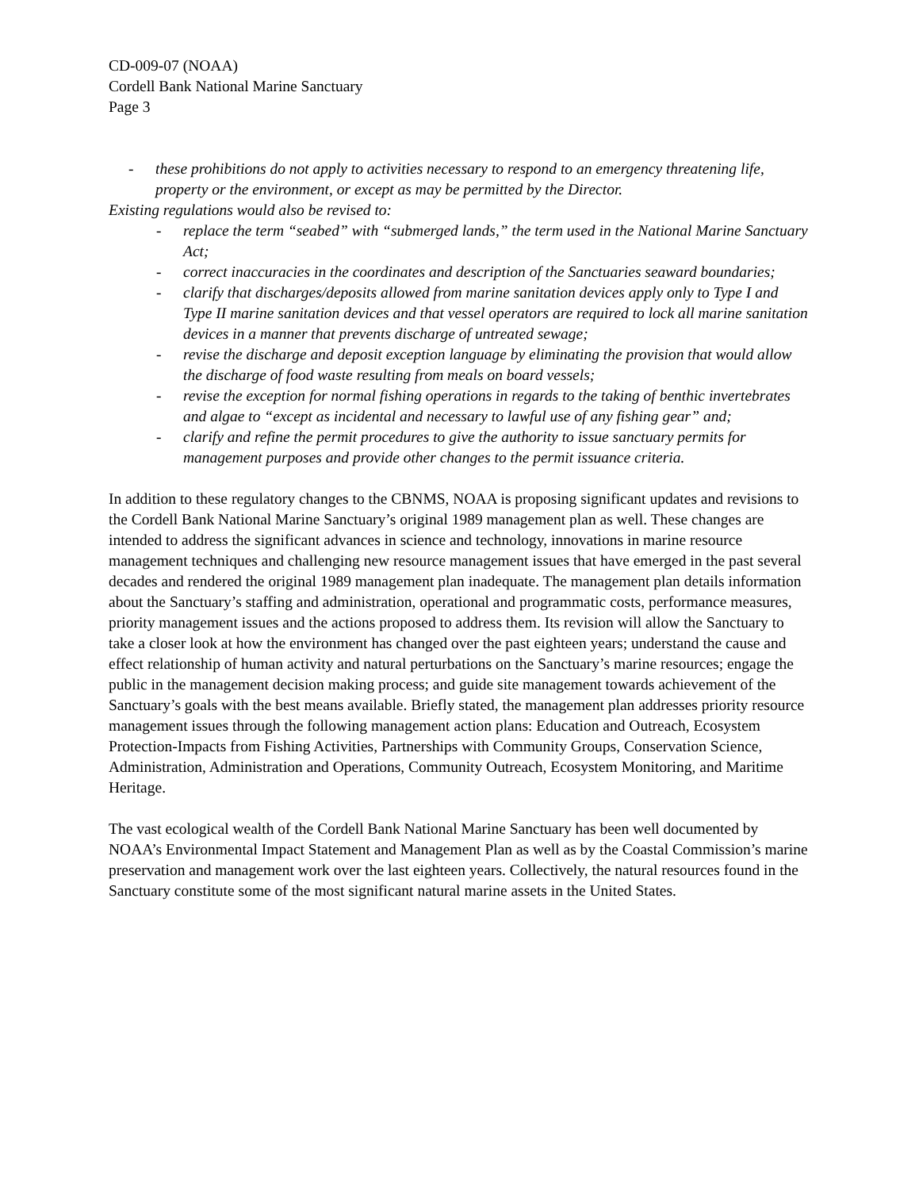CD-009-07 (NOAA)
Cordell Bank National Marine Sanctuary
Page 3
- these prohibitions do not apply to activities necessary to respond to an emergency threatening life, property or the environment, or except as may be permitted by the Director.
Existing regulations would also be revised to:
- replace the term “seabed” with “submerged lands,” the term used in the National Marine Sanctuary Act;
- correct inaccuracies in the coordinates and description of the Sanctuaries seaward boundaries;
- clarify that discharges/deposits allowed from marine sanitation devices apply only to Type I and Type II marine sanitation devices and that vessel operators are required to lock all marine sanitation devices in a manner that prevents discharge of untreated sewage;
- revise the discharge and deposit exception language by eliminating the provision that would allow the discharge of food waste resulting from meals on board vessels;
- revise the exception for normal fishing operations in regards to the taking of benthic invertebrates and algae to “except as incidental and necessary to lawful use of any fishing gear” and;
- clarify and refine the permit procedures to give the authority to issue sanctuary permits for management purposes and provide other changes to the permit issuance criteria.
In addition to these regulatory changes to the CBNMS, NOAA is proposing significant updates and revisions to the Cordell Bank National Marine Sanctuary’s original 1989 management plan as well. These changes are intended to address the significant advances in science and technology, innovations in marine resource management techniques and challenging new resource management issues that have emerged in the past several decades and rendered the original 1989 management plan inadequate. The management plan details information about the Sanctuary’s staffing and administration, operational and programmatic costs, performance measures, priority management issues and the actions proposed to address them. Its revision will allow the Sanctuary to take a closer look at how the environment has changed over the past eighteen years; understand the cause and effect relationship of human activity and natural perturbations on the Sanctuary’s marine resources; engage the public in the management decision making process; and guide site management towards achievement of the Sanctuary’s goals with the best means available. Briefly stated, the management plan addresses priority resource management issues through the following management action plans: Education and Outreach, Ecosystem Protection-Impacts from Fishing Activities, Partnerships with Community Groups, Conservation Science, Administration, Administration and Operations, Community Outreach, Ecosystem Monitoring, and Maritime Heritage.
The vast ecological wealth of the Cordell Bank National Marine Sanctuary has been well documented by NOAA’s Environmental Impact Statement and Management Plan as well as by the Coastal Commission’s marine preservation and management work over the last eighteen years. Collectively, the natural resources found in the Sanctuary constitute some of the most significant natural marine assets in the United States.